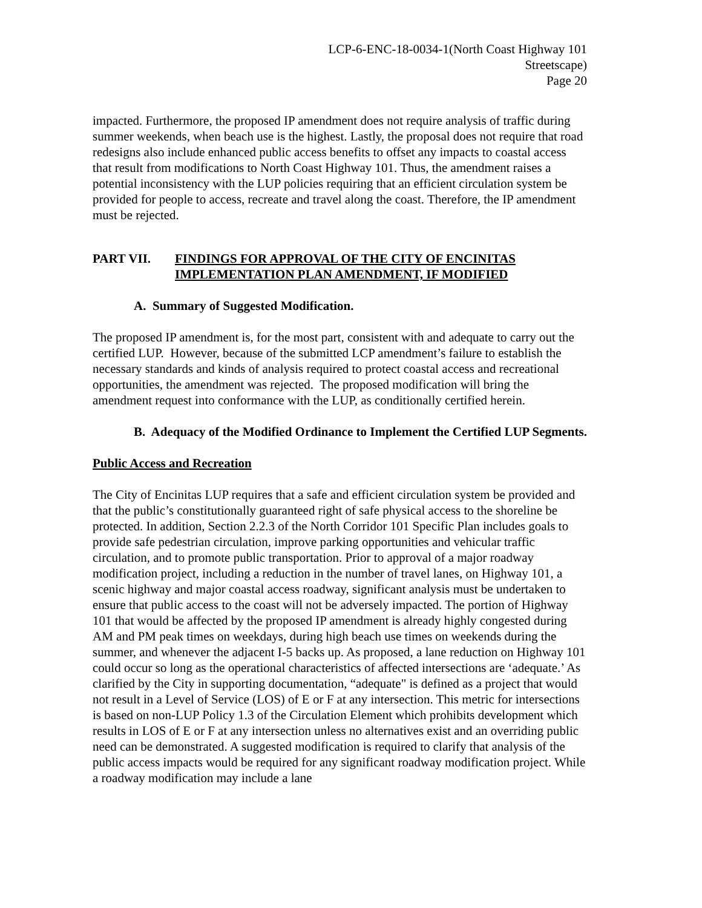LCP-6-ENC-18-0034-1(North Coast Highway 101
Streetscape)
Page 20
impacted. Furthermore, the proposed IP amendment does not require analysis of traffic during summer weekends, when beach use is the highest. Lastly, the proposal does not require that road redesigns also include enhanced public access benefits to offset any impacts to coastal access that result from modifications to North Coast Highway 101. Thus, the amendment raises a potential inconsistency with the LUP policies requiring that an efficient circulation system be provided for people to access, recreate and travel along the coast. Therefore, the IP amendment must be rejected.
PART VII. FINDINGS FOR APPROVAL OF THE CITY OF ENCINITAS IMPLEMENTATION PLAN AMENDMENT, IF MODIFIED
A. Summary of Suggested Modification.
The proposed IP amendment is, for the most part, consistent with and adequate to carry out the certified LUP. However, because of the submitted LCP amendment’s failure to establish the necessary standards and kinds of analysis required to protect coastal access and recreational opportunities, the amendment was rejected. The proposed modification will bring the amendment request into conformance with the LUP, as conditionally certified herein.
B. Adequacy of the Modified Ordinance to Implement the Certified LUP Segments.
Public Access and Recreation
The City of Encinitas LUP requires that a safe and efficient circulation system be provided and that the public’s constitutionally guaranteed right of safe physical access to the shoreline be protected. In addition, Section 2.2.3 of the North Corridor 101 Specific Plan includes goals to provide safe pedestrian circulation, improve parking opportunities and vehicular traffic circulation, and to promote public transportation. Prior to approval of a major roadway modification project, including a reduction in the number of travel lanes, on Highway 101, a scenic highway and major coastal access roadway, significant analysis must be undertaken to ensure that public access to the coast will not be adversely impacted. The portion of Highway 101 that would be affected by the proposed IP amendment is already highly congested during AM and PM peak times on weekdays, during high beach use times on weekends during the summer, and whenever the adjacent I-5 backs up. As proposed, a lane reduction on Highway 101 could occur so long as the operational characteristics of affected intersections are ‘adequate.’ As clarified by the City in supporting documentation, “adequate" is defined as a project that would not result in a Level of Service (LOS) of E or F at any intersection. This metric for intersections is based on non-LUP Policy 1.3 of the Circulation Element which prohibits development which results in LOS of E or F at any intersection unless no alternatives exist and an overriding public need can be demonstrated. A suggested modification is required to clarify that analysis of the public access impacts would be required for any significant roadway modification project. While a roadway modification may include a lane